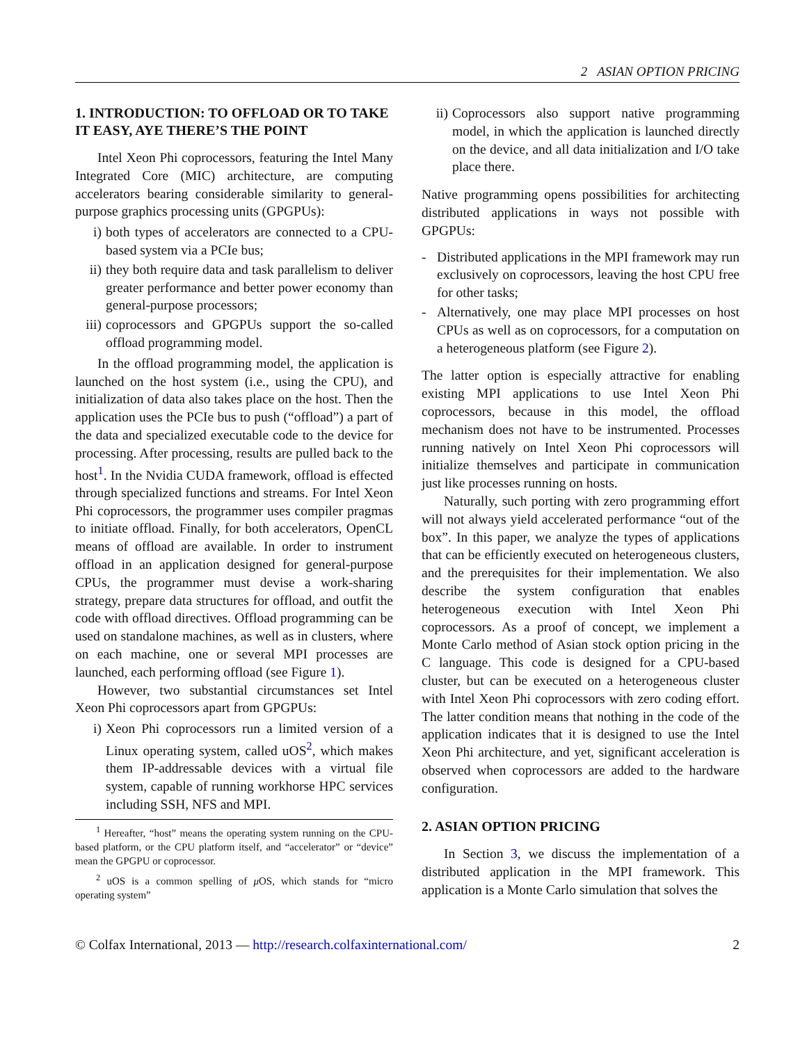2 ASIAN OPTION PRICING
1. INTRODUCTION: TO OFFLOAD OR TO TAKE IT EASY, AYE THERE’S THE POINT
Intel Xeon Phi coprocessors, featuring the Intel Many Integrated Core (MIC) architecture, are computing accelerators bearing considerable similarity to general-purpose graphics processing units (GPGPUs):
i) both types of accelerators are connected to a CPU-based system via a PCIe bus;
ii) they both require data and task parallelism to deliver greater performance and better power economy than general-purpose processors;
iii) coprocessors and GPGPUs support the so-called offload programming model.
In the offload programming model, the application is launched on the host system (i.e., using the CPU), and initialization of data also takes place on the host. Then the application uses the PCIe bus to push (“offload”) a part of the data and specialized executable code to the device for processing. After processing, results are pulled back to the host<sup>1</sup>. In the Nvidia CUDA framework, offload is effected through specialized functions and streams. For Intel Xeon Phi coprocessors, the programmer uses compiler pragmas to initiate offload. Finally, for both accelerators, OpenCL means of offload are available. In order to instrument offload in an application designed for general-purpose CPUs, the programmer must devise a work-sharing strategy, prepare data structures for offload, and outfit the code with offload directives. Offload programming can be used on standalone machines, as well as in clusters, where on each machine, one or several MPI processes are launched, each performing offload (see Figure 1).
However, two substantial circumstances set Intel Xeon Phi coprocessors apart from GPGPUs:
i) Xeon Phi coprocessors run a limited version of a Linux operating system, called uOS<sup>2</sup>, which makes them IP-addressable devices with a virtual file system, capable of running workhorse HPC services including SSH, NFS and MPI.
<sup>1</sup> Hereafter, “host” means the operating system running on the CPU-based platform, or the CPU platform itself, and “accelerator” or “device” mean the GPGPU or coprocessor.
<sup>2</sup> uOS is a common spelling of μ OS, which stands for “micro operating system”
ii) Coprocessors also support native programming model, in which the application is launched directly on the device, and all data initialization and I/O take place there.
Native programming opens possibilities for architecting distributed applications in ways not possible with GPGPUs:
- Distributed applications in the MPI framework may run exclusively on coprocessors, leaving the host CPU free for other tasks;
- Alternatively, one may place MPI processes on host CPUs as well as on coprocessors, for a computation on a heterogeneous platform (see Figure 2).
The latter option is especially attractive for enabling existing MPI applications to use Intel Xeon Phi coprocessors, because in this model, the offload mechanism does not have to be instrumented. Processes running natively on Intel Xeon Phi coprocessors will initialize themselves and participate in communication just like processes running on hosts.
Naturally, such porting with zero programming effort will not always yield accelerated performance “out of the box”. In this paper, we analyze the types of applications that can be efficiently executed on heterogeneous clusters, and the prerequisites for their implementation. We also describe the system configuration that enables heterogeneous execution with Intel Xeon Phi coprocessors. As a proof of concept, we implement a Monte Carlo method of Asian stock option pricing in the C language. This code is designed for a CPU-based cluster, but can be executed on a heterogeneous cluster with Intel Xeon Phi coprocessors with zero coding effort. The latter condition means that nothing in the code of the application indicates that it is designed to use the Intel Xeon Phi architecture, and yet, significant acceleration is observed when coprocessors are added to the hardware configuration.
2. ASIAN OPTION PRICING
In Section 3, we discuss the implementation of a distributed application in the MPI framework. This application is a Monte Carlo simulation that solves the
© Colfax International, 2013 — http://research.colfaxinternational.com/ 2